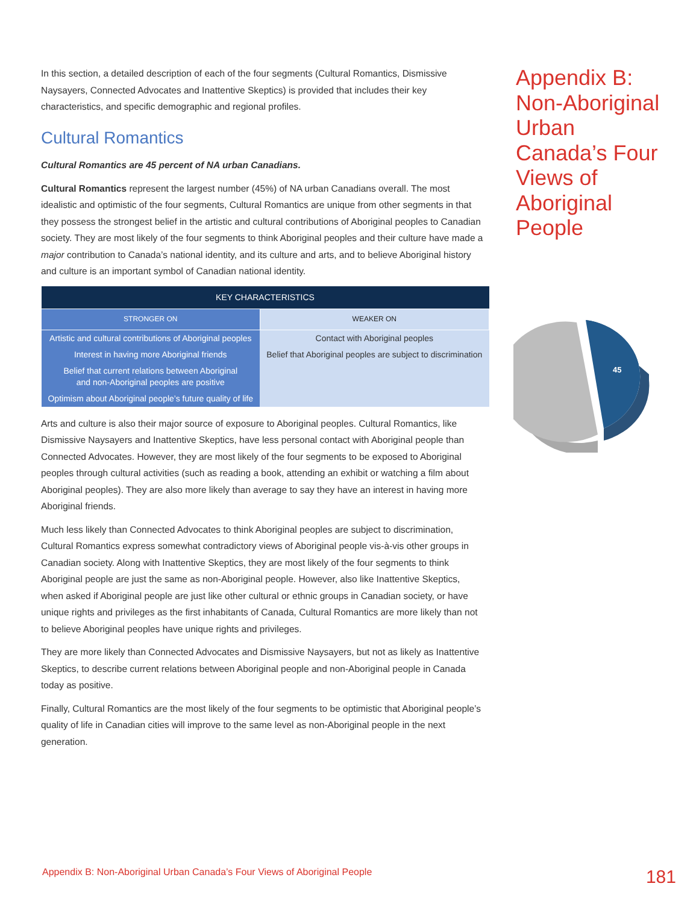In this section, a detailed description of each of the four segments (Cultural Romantics, Dismissive Naysayers, Connected Advocates and Inattentive Skeptics) is provided that includes their key characteristics, and specific demographic and regional profiles.
Cultural Romantics
Cultural Romantics are 45 percent of NA urban Canadians.
Cultural Romantics represent the largest number (45%) of NA urban Canadians overall. The most idealistic and optimistic of the four segments, Cultural Romantics are unique from other segments in that they possess the strongest belief in the artistic and cultural contributions of Aboriginal peoples to Canadian society. They are most likely of the four segments to think Aboriginal peoples and their culture have made a major contribution to Canada’s national identity, and its culture and arts, and to believe Aboriginal history and culture is an important symbol of Canadian national identity.
| KEY CHARACTERISTICS | |
| --- | --- |
| STRONGER ON | WEAKER ON |
| Artistic and cultural contributions of Aboriginal peoples | Contact with Aboriginal peoples |
| Interest in having more Aboriginal friends | Belief that Aboriginal peoples are subject to discrimination |
| Belief that current relations between Aboriginal and non-Aboriginal peoples are positive | |
| Optimism about Aboriginal people’s future quality of life | |
Arts and culture is also their major source of exposure to Aboriginal peoples. Cultural Romantics, like Dismissive Naysayers and Inattentive Skeptics, have less personal contact with Aboriginal people than Connected Advocates. However, they are most likely of the four segments to be exposed to Aboriginal peoples through cultural activities (such as reading a book, attending an exhibit or watching a film about Aboriginal peoples). They are also more likely than average to say they have an interest in having more Aboriginal friends.
Much less likely than Connected Advocates to think Aboriginal peoples are subject to discrimination, Cultural Romantics express somewhat contradictory views of Aboriginal people vis-à-vis other groups in Canadian society. Along with Inattentive Skeptics, they are most likely of the four segments to think Aboriginal people are just the same as non-Aboriginal people. However, also like Inattentive Skeptics, when asked if Aboriginal people are just like other cultural or ethnic groups in Canadian society, or have unique rights and privileges as the first inhabitants of Canada, Cultural Romantics are more likely than not to believe Aboriginal peoples have unique rights and privileges.
They are more likely than Connected Advocates and Dismissive Naysayers, but not as likely as Inattentive Skeptics, to describe current relations between Aboriginal people and non-Aboriginal people in Canada today as positive.
Finally, Cultural Romantics are the most likely of the four segments to be optimistic that Aboriginal people’s quality of life in Canadian cities will improve to the same level as non-Aboriginal people in the next generation.
Appendix B: Non-Aboriginal Urban Canada’s Four Views of Aboriginal People
45
Appendix B: Non-Aboriginal Urban Canada’s Four Views of Aboriginal People 181